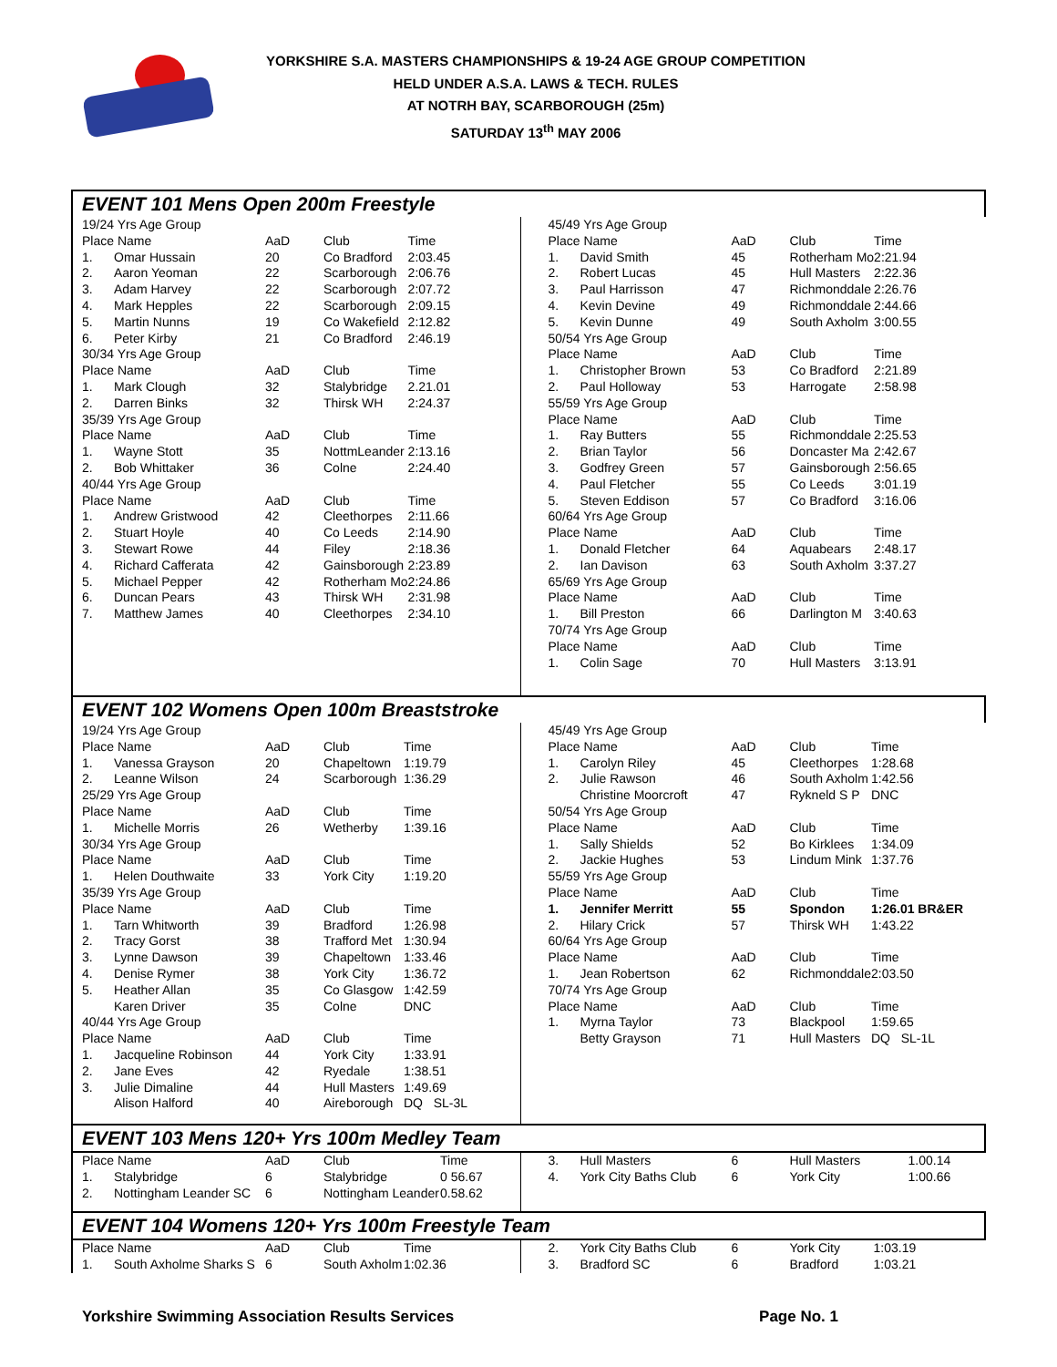YORKSHIRE S.A. MASTERS CHAMPIONSHIPS & 19-24 AGE GROUP COMPETITION
HELD UNDER A.S.A. LAWS & TECH. RULES
AT NOTRH BAY, SCARBOROUGH (25m)
SATURDAY 13<sup>th</sup> MAY 2006
EVENT 101 Mens Open 200m Freestyle
| 19/24 Yrs Age Group | | | | |
| Place Name | | AaD | Club | Time |
| 1. | Omar Hussain | 20 | Co Bradford | 2:03.45 |
| 2. | Aaron Yeoman | 22 | Scarborough | 2:06.76 |
| 3. | Adam Harvey | 22 | Scarborough | 2:07.72 |
| 4. | Mark Hepples | 22 | Scarborough | 2:09.15 |
| 5. | Martin Nunns | 19 | Co Wakefield | 2:12.82 |
| 6. | Peter Kirby | 21 | Co Bradford | 2:46.19 |
| 30/34 Yrs Age Group | | | | |
| Place Name | | AaD | Club | Time |
| 1. | Mark Clough | 32 | Stalybridge | 2.21.01 |
| 2. | Darren Binks | 32 | Thirsk WH | 2:24.37 |
| 35/39 Yrs Age Group | | | | |
| Place Name | | AaD | Club | Time |
| 1. | Wayne Stott | 35 | NottmLeander | 2:13.16 |
| 2. | Bob Whittaker | 36 | Colne | 2:24.40 |
| 40/44 Yrs Age Group | | | | |
| Place Name | | AaD | Club | Time |
| 1. | Andrew Gristwood | 42 | Cleethorpes | 2:11.66 |
| 2. | Stuart Hoyle | 40 | Co Leeds | 2:14.90 |
| 3. | Stewart Rowe | 44 | Filey | 2:18.36 |
| 4. | Richard Cafferata | 42 | Gainsborough | 2:23.89 |
| 5. | Michael Pepper | 42 | Rotherham Mo | 2:24.86 |
| 6. | Duncan Pears | 43 | Thirsk WH | 2:31.98 |
| 7. | Matthew James | 40 | Cleethorpes | 2:34.10 |
| 45/49 Yrs Age Group | | | | |
| Place Name | | AaD | Club | Time |
| 1. | David Smith | 45 | Rotherham Mo | 2:21.94 |
| 2. | Robert Lucas | 45 | Hull Masters | 2:22.36 |
| 3. | Paul Harrisson | 47 | Richmonddale | 2:26.76 |
| 4. | Kevin Devine | 49 | Richmonddale | 2:44.66 |
| 5. | Kevin Dunne | 49 | South Axholm | 3:00.55 |
| 50/54 Yrs Age Group | | | | |
| Place Name | | AaD | Club | Time |
| 1. | Christopher Brown | 53 | Co Bradford | 2:21.89 |
| 2. | Paul Holloway | 53 | Harrogate | 2:58.98 |
| 55/59 Yrs Age Group | | | | |
| Place Name | | AaD | Club | Time |
| 1. | Ray Butters | 55 | Richmonddale | 2:25.53 |
| 2. | Brian Taylor | 56 | Doncaster Ma | 2:42.67 |
| 3. | Godfrey Green | 57 | Gainsborough | 2:56.65 |
| 4. | Paul Fletcher | 55 | Co Leeds | 3:01.19 |
| 5. | Steven Eddison | 57 | Co Bradford | 3:16.06 |
| 60/64 Yrs Age Group | | | | |
| Place Name | | AaD | Club | Time |
| 1. | Donald Fletcher | 64 | Aquabears | 2:48.17 |
| 2. | Ian Davison | 63 | South Axholm | 3:37.27 |
| 65/69 Yrs Age Group | | | | |
| Place Name | | AaD | Club | Time |
| 1. | Bill Preston | 66 | Darlington M | 3:40.63 |
| 70/74 Yrs Age Group | | | | |
| Place Name | | AaD | Club | Time |
| 1. | Colin Sage | 70 | Hull Masters | 3:13.91 |
EVENT 102 Womens Open 100m Breaststroke
| 19/24 Yrs Age Group | | | | |
| Place Name | | AaD | Club | Time |
| 1. | Vanessa Grayson | 20 | Chapeltown | 1:19.79 |
| 2. | Leanne Wilson | 24 | Scarborough | 1:36.29 |
| 25/29 Yrs Age Group | | | | |
| Place Name | | AaD | Club | Time |
| 1. | Michelle Morris | 26 | Wetherby | 1:39.16 |
| 30/34 Yrs Age Group | | | | |
| Place Name | | AaD | Club | Time |
| 1. | Helen Douthwaite | 33 | York City | 1:19.20 |
| 35/39 Yrs Age Group | | | | |
| Place Name | | AaD | Club | Time |
| 1. | Tarn Whitworth | 39 | Bradford | 1:26.98 |
| 2. | Tracy Gorst | 38 | Trafford Met | 1:30.94 |
| 3. | Lynne Dawson | 39 | Chapeltown | 1:33.46 |
| 4. | Denise Rymer | 38 | York City | 1:36.72 |
| 5. | Heather Allan | 35 | Co Glasgow | 1:42.59 |
| | Karen Driver | 35 | Colne | DNC |
| 40/44 Yrs Age Group | | | | |
| Place Name | | AaD | Club | Time |
| 1. | Jacqueline Robinson | 44 | York City | 1:33.91 |
| 2. | Jane Eves | 42 | Ryedale | 1:38.51 |
| 3. | Julie Dimaline | 44 | Hull Masters | 1:49.69 |
| | Alison Halford | 40 | Aireborough | DQ SL-3L |
| 45/49 Yrs Age Group | | | | |
| Place Name | | AaD | Club | Time |
| 1. | Carolyn Riley | 45 | Cleethorpes | 1:28.68 |
| 2. | Julie Rawson | 46 | South Axholm | 1:42.56 |
| | Christine Moorcroft | 47 | Rykneld S P | DNC |
| 50/54 Yrs Age Group | | | | |
| Place Name | | AaD | Club | Time |
| 1. | Sally Shields | 52 | Bo Kirklees | 1:34.09 |
| 2. | Jackie Hughes | 53 | Lindum Mink | 1:37.76 |
| 55/59 Yrs Age Group | | | | |
| Place Name | | AaD | Club | Time |
| 1. | Jennifer Merritt | 55 | Spondon | 1:26.01 BR&ER |
| 2. | Hilary Crick | 57 | Thirsk WH | 1:43.22 |
| 60/64 Yrs Age Group | | | | |
| Place Name | | AaD | Club | Time |
| 1. | Jean Robertson | 62 | Richmonddale | 2:03.50 |
| 70/74 Yrs Age Group | | | | |
| Place Name | | AaD | Club | Time |
| 1. | Myrna Taylor | 73 | Blackpool | 1:59.65 |
| | Betty Grayson | 71 | Hull Masters | DQ SL-1L |
EVENT 103 Mens 120+ Yrs 100m Medley Team
| Place Name | | AaD | Club | Time |
| 1. | Stalybridge | 6 | Stalybridge | 0 56.67 |
| 2. | Nottingham Leander SC | 6 | Nottingham Leander | 0.58.62 |
| 3. | Hull Masters | 6 | Hull Masters | 1.00.14 |
| 4. | York City Baths Club | 6 | York City | 1:00.66 |
EVENT 104 Womens 120+ Yrs 100m Freestyle Team
| Place Name | | AaD | Club | Time |
| 1. | South Axholme Sharks S | 6 | South Axholm | 1:02.36 |
| 2. | York City Baths Club | 6 | York City | 1:03.19 |
| 3. | Bradford SC | 6 | Bradford | 1:03.21 |
Yorkshire Swimming Association Results Services Page No. 1